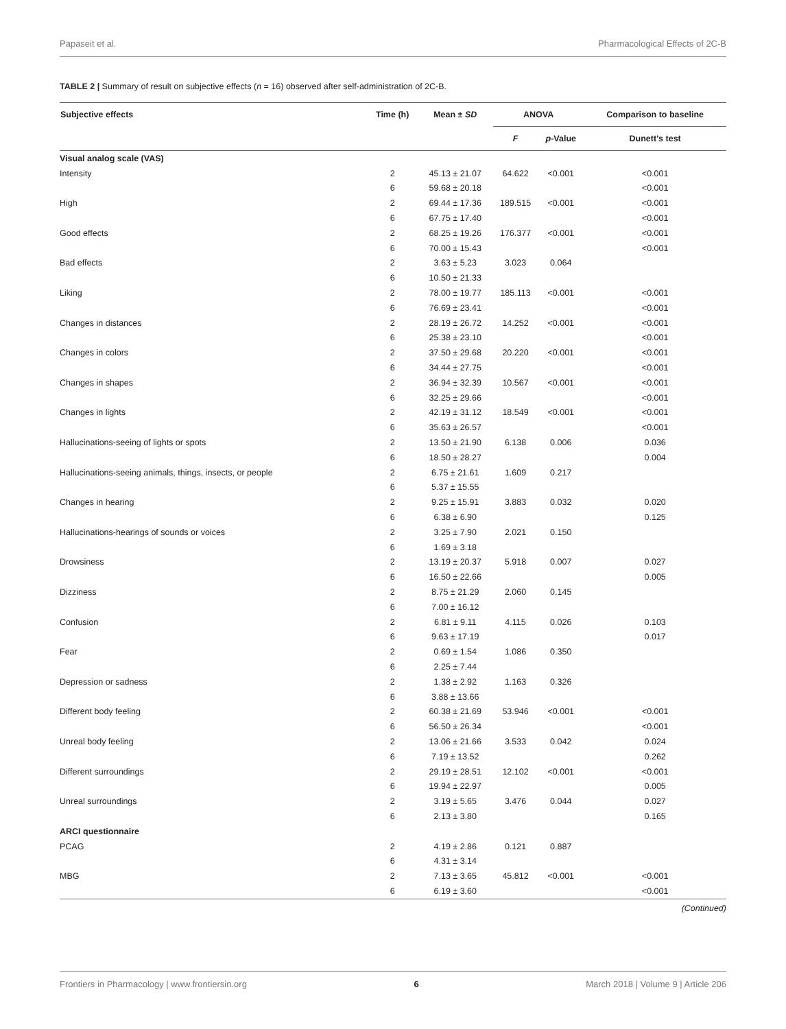Papaseit et al. Pharmacological Effects of 2C-B
TABLE 2 | Summary of result on subjective effects (n = 16) observed after self-administration of 2C-B.
| Subjective effects | Time (h) | Mean ± SD | ANOVA | | Comparison to baseline |
| --- | --- | --- | --- | --- | --- |
| | | | F | p -Value | Dunett's test |
| Visual analog scale (VAS) | | | | | |
| Intensity | 2 | 45.13 ± 21.07 | 64.622 | <0.001 | <0.001 |
| | 6 | 59.68 ± 20.18 | | | <0.001 |
| High | 2 | 69.44 ± 17.36 | 189.515 | <0.001 | <0.001 |
| | 6 | 67.75 ± 17.40 | | | <0.001 |
| Good effects | 2 | 68.25 ± 19.26 | 176.377 | <0.001 | <0.001 |
| | 6 | 70.00 ± 15.43 | | | <0.001 |
| Bad effects | 2 | 3.63 ± 5.23 | 3.023 | 0.064 | |
| | 6 | 10.50 ± 21.33 | | | |
| Liking | 2 | 78.00 ± 19.77 | 185.113 | <0.001 | <0.001 |
| | 6 | 76.69 ± 23.41 | | | <0.001 |
| Changes in distances | 2 | 28.19 ± 26.72 | 14.252 | <0.001 | <0.001 |
| | 6 | 25.38 ± 23.10 | | | <0.001 |
| Changes in colors | 2 | 37.50 ± 29.68 | 20.220 | <0.001 | <0.001 |
| | 6 | 34.44 ± 27.75 | | | <0.001 |
| Changes in shapes | 2 | 36.94 ± 32.39 | 10.567 | <0.001 | <0.001 |
| | 6 | 32.25 ± 29.66 | | | <0.001 |
| Changes in lights | 2 | 42.19 ± 31.12 | 18.549 | <0.001 | <0.001 |
| | 6 | 35.63 ± 26.57 | | | <0.001 |
| Hallucinations-seeing of lights or spots | 2 | 13.50 ± 21.90 | 6.138 | 0.006 | 0.036 |
| | 6 | 18.50 ± 28.27 | | | 0.004 |
| Hallucinations-seeing animals, things, insects, or people | 2 | 6.75 ± 21.61 | 1.609 | 0.217 | |
| | 6 | 5.37 ± 15.55 | | | |
| Changes in hearing | 2 | 9.25 ± 15.91 | 3.883 | 0.032 | 0.020 |
| | 6 | 6.38 ± 6.90 | | | 0.125 |
| Hallucinations-hearings of sounds or voices | 2 | 3.25 ± 7.90 | 2.021 | 0.150 | |
| | 6 | 1.69 ± 3.18 | | | |
| Drowsiness | 2 | 13.19 ± 20.37 | 5.918 | 0.007 | 0.027 |
| | 6 | 16.50 ± 22.66 | | | 0.005 |
| Dizziness | 2 | 8.75 ± 21.29 | 2.060 | 0.145 | |
| | 6 | 7.00 ± 16.12 | | | |
| Confusion | 2 | 6.81 ± 9.11 | 4.115 | 0.026 | 0.103 |
| | 6 | 9.63 ± 17.19 | | | 0.017 |
| Fear | 2 | 0.69 ± 1.54 | 1.086 | 0.350 | |
| | 6 | 2.25 ± 7.44 | | | |
| Depression or sadness | 2 | 1.38 ± 2.92 | 1.163 | 0.326 | |
| | 6 | 3.88 ± 13.66 | | | |
| Different body feeling | 2 | 60.38 ± 21.69 | 53.946 | <0.001 | <0.001 |
| | 6 | 56.50 ± 26.34 | | | <0.001 |
| Unreal body feeling | 2 | 13.06 ± 21.66 | 3.533 | 0.042 | 0.024 |
| | 6 | 7.19 ± 13.52 | | | 0.262 |
| Different surroundings | 2 | 29.19 ± 28.51 | 12.102 | <0.001 | <0.001 |
| | 6 | 19.94 ± 22.97 | | | 0.005 |
| Unreal surroundings | 2 | 3.19 ± 5.65 | 3.476 | 0.044 | 0.027 |
| | 6 | 2.13 ± 3.80 | | | 0.165 |
| ARCI questionnaire | | | | | |
| PCAG | 2 | 4.19 ± 2.86 | 0.121 | 0.887 | |
| | 6 | 4.31 ± 3.14 | | | |
| MBG | 2 | 7.13 ± 3.65 | 45.812 | <0.001 | <0.001 |
| | 6 | 6.19 ± 3.60 | | | <0.001 |
(Continued)
Frontiers in Pharmacology | www.frontiersin.org 6 March 2018 | Volume 9 | Article 206